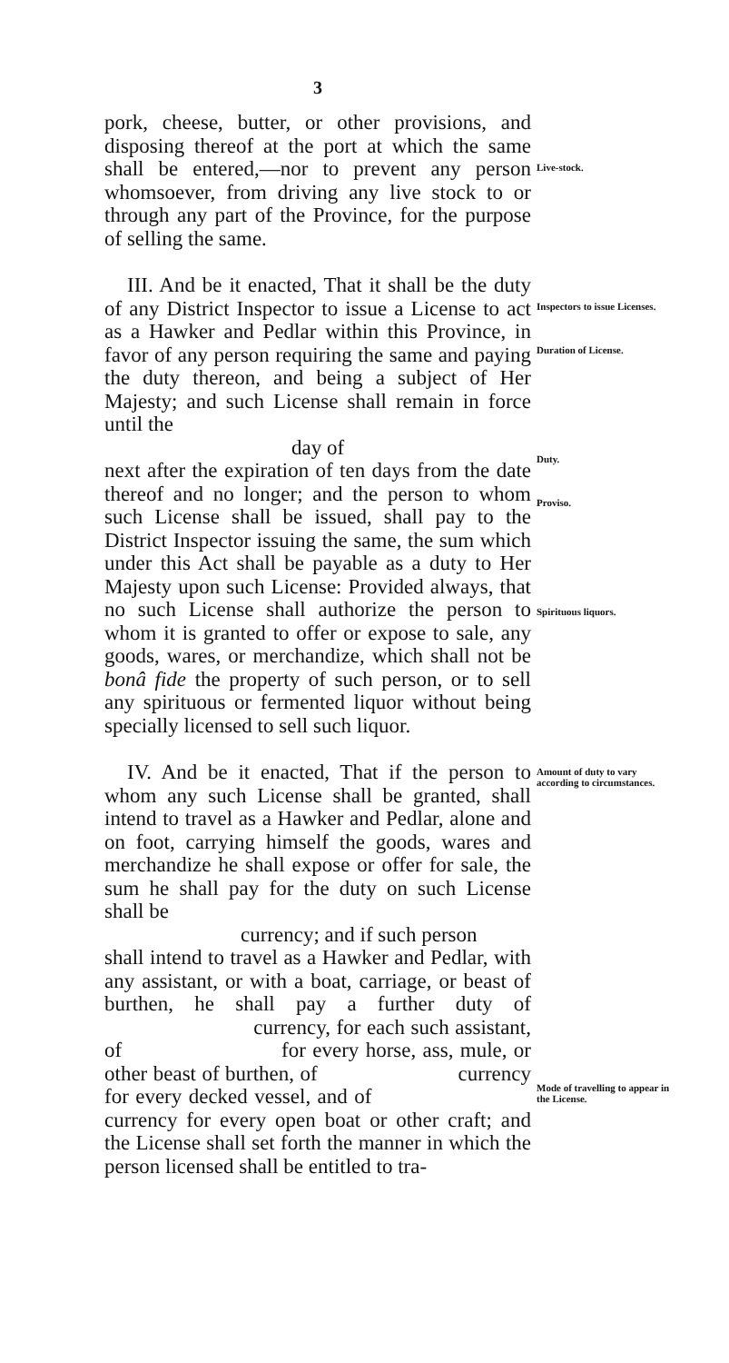3
pork, cheese, butter, or other provisions, and disposing thereof at the port at which the same shall be entered,—nor to prevent any person whomsoever, from driving any live stock to or through any part of the Province, for the purpose of selling the same.
Live-stock.
III. And be it enacted, That it shall be the duty of any District Inspector to issue a License to act as a Hawker and Pedlar within this Province, in favor of any person requiring the same and paying the duty thereon, and being a subject of Her Majesty; and such License shall remain in force until the
day of
next after the expiration of ten days from the date thereof and no longer; and the person to whom such License shall be issued, shall pay to the District Inspector issuing the same, the sum which under this Act shall be payable as a duty to Her Majesty upon such License: Provided always, that no such License shall authorize the person to whom it is granted to offer or expose to sale, any goods, wares, or merchandize, which shall not be bonâ fide the property of such person, or to sell any spirituous or fermented liquor without being specially licensed to sell such liquor.
Inspectors to issue Licenses.
Duration of License.
Duty.
Proviso.
Spirituous liquors.
IV. And be it enacted, That if the person to whom any such License shall be granted, shall intend to travel as a Hawker and Pedlar, alone and on foot, carrying himself the goods, wares and merchandize he shall expose or offer for sale, the sum he shall pay for the duty on such License shall be
currency; and if such person
shall intend to travel as a Hawker and Pedlar, with any assistant, or with a boat, carriage, or beast of burthen, he shall pay a further duty of currency, for each such assistant, of for every horse, ass, mule, or other beast of burthen, of currency for every decked vessel, and of currency for every open boat or other craft; and the License shall set forth the manner in which the person licensed shall be entitled to tra-
Amount of duty to vary according to circumstances.
Mode of travelling to appear in the License.